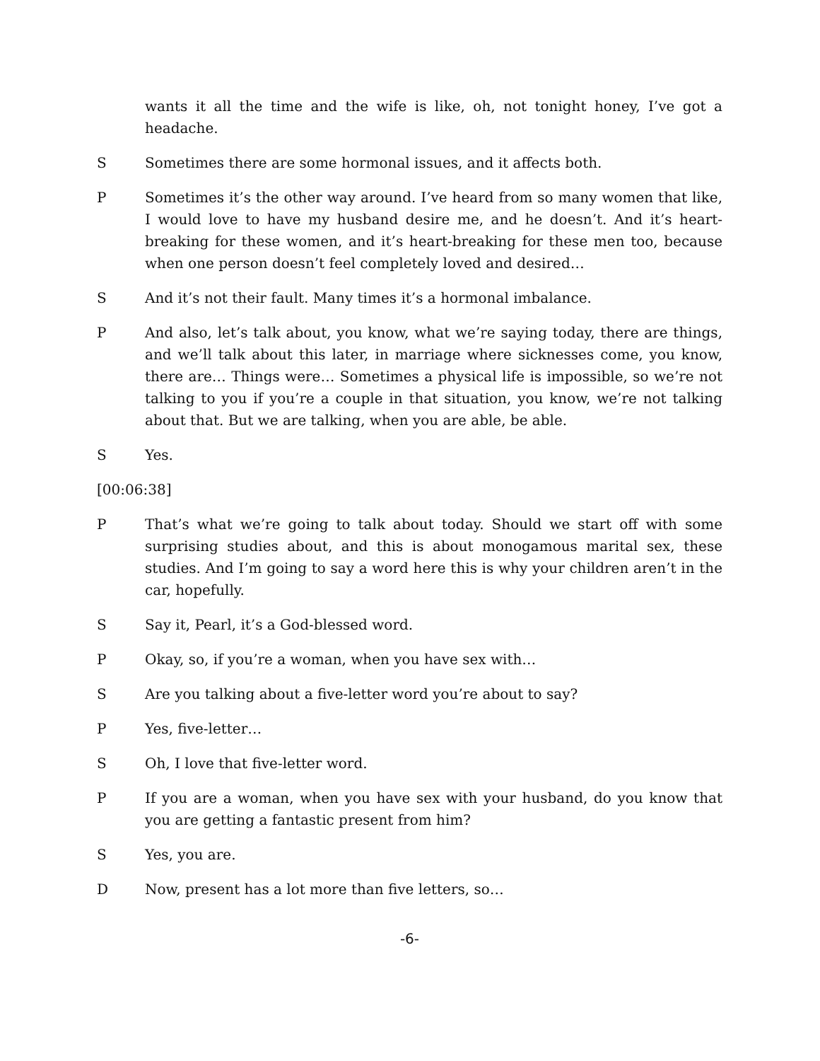wants it all the time and the wife is like, oh, not tonight honey, I’ve got a headache.
S Sometimes there are some hormonal issues, and it affects both.
P Sometimes it’s the other way around. I’ve heard from so many women that like, I would love to have my husband desire me, and he doesn’t. And it’s heart-breaking for these women, and it’s heart-breaking for these men too, because when one person doesn’t feel completely loved and desired…
S And it’s not their fault. Many times it’s a hormonal imbalance.
P And also, let’s talk about, you know, what we’re saying today, there are things, and we’ll talk about this later, in marriage where sicknesses come, you know, there are… Things were… Sometimes a physical life is impossible, so we’re not talking to you if you’re a couple in that situation, you know, we’re not talking about that. But we are talking, when you are able, be able.
S Yes.
[00:06:38]
P That’s what we’re going to talk about today. Should we start off with some surprising studies about, and this is about monogamous marital sex, these studies. And I’m going to say a word here this is why your children aren’t in the car, hopefully.
S Say it, Pearl, it’s a God-blessed word.
P Okay, so, if you’re a woman, when you have sex with…
S Are you talking about a five-letter word you’re about to say?
P Yes, five-letter…
S Oh, I love that five-letter word.
P If you are a woman, when you have sex with your husband, do you know that you are getting a fantastic present from him?
S Yes, you are.
D Now, present has a lot more than five letters, so…
-6-